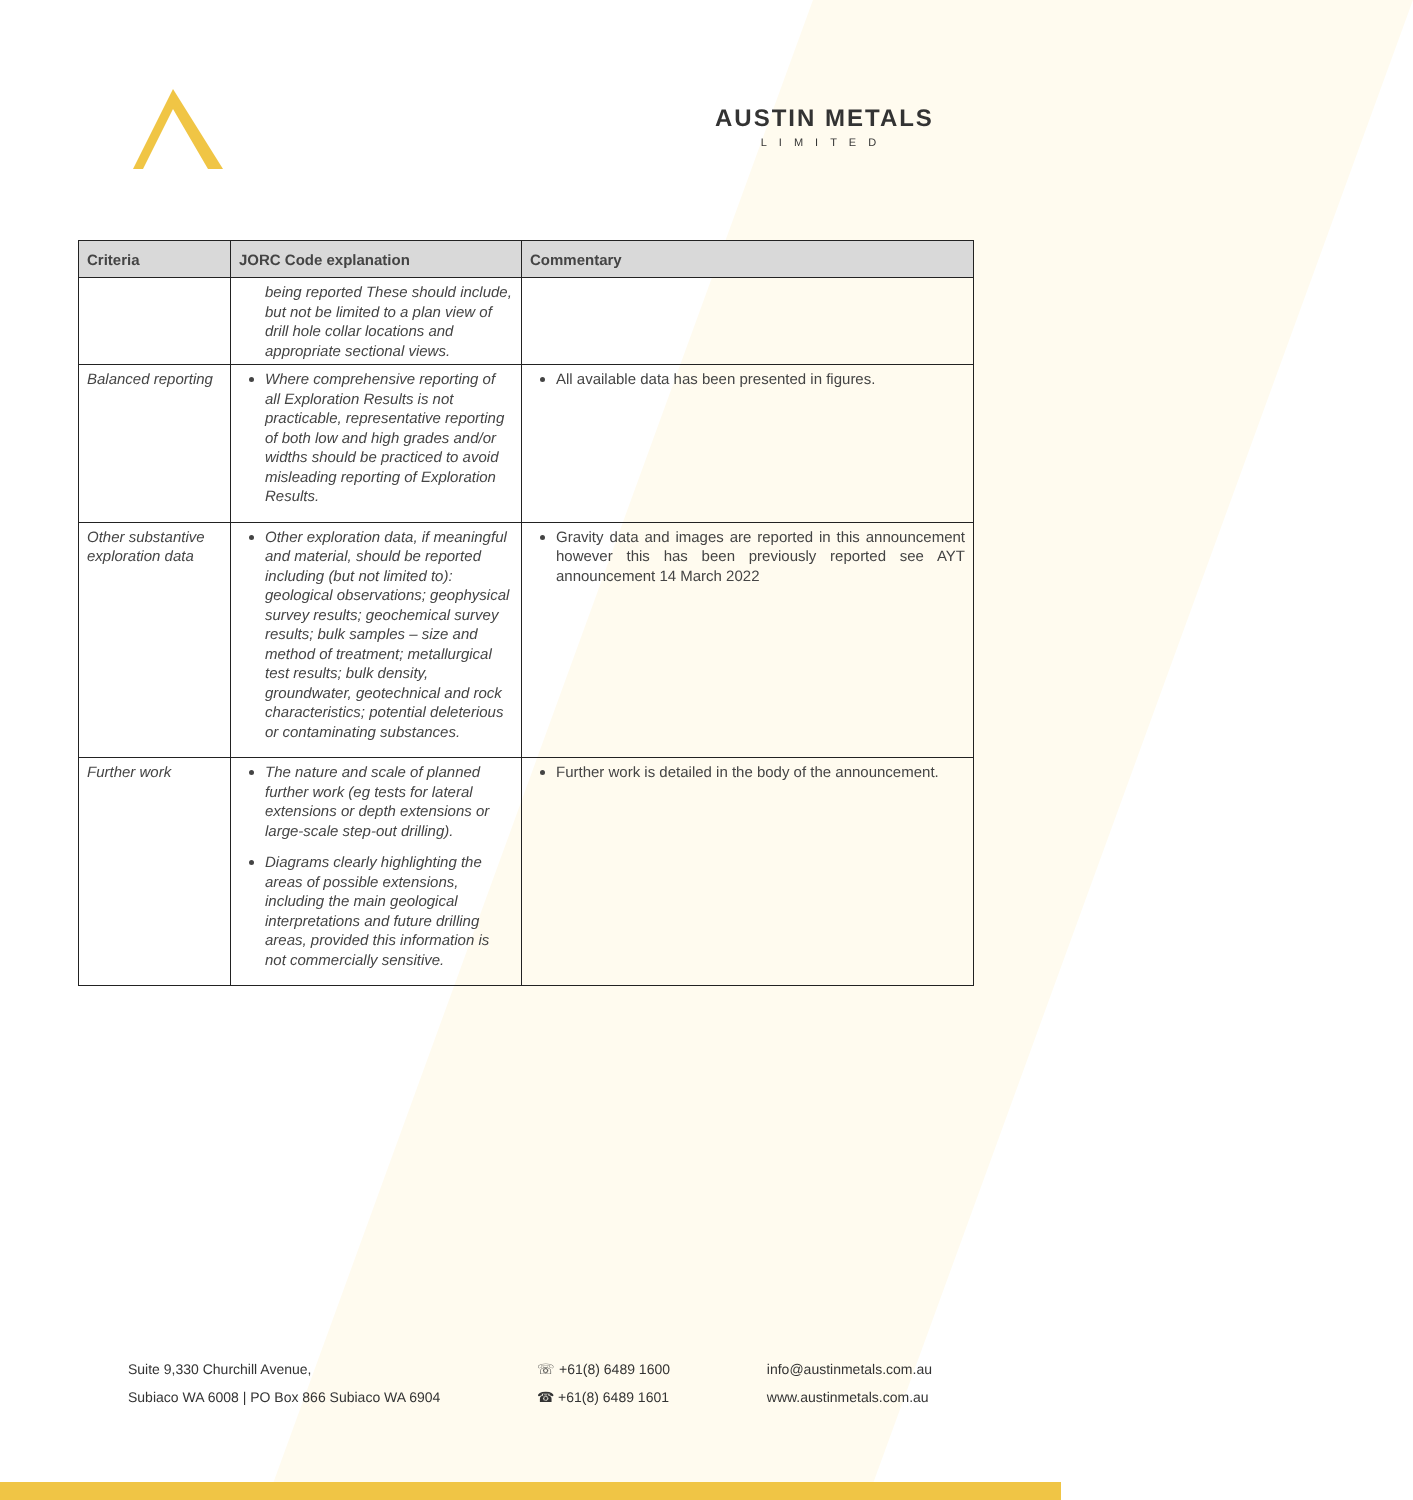AUSTIN METALS
LIMITED
| Criteria | JORC Code explanation | Commentary |
| --- | --- | --- |
| | being reported These should include, but not be limited to a plan view of drill hole collar locations and appropriate sectional views. | |
| Balanced reporting | Where comprehensive reporting of all Exploration Results is not practicable, representative reporting of both low and high grades and/or widths should be practiced to avoid misleading reporting of Exploration Results. | All available data has been presented in figures. |
| Other substantive exploration data | Other exploration data, if meaningful and material, should be reported including (but not limited to): geological observations; geophysical survey results; geochemical survey results; bulk samples – size and method of treatment; metallurgical test results; bulk density, groundwater, geotechnical and rock characteristics; potential deleterious or contaminating substances. | Gravity data and images are reported in this announcement however this has been previously reported see AYT announcement 14 March 2022 |
| Further work | The nature and scale of planned further work (eg tests for lateral extensions or depth extensions or large-scale step-out drilling). Diagrams clearly highlighting the areas of possible extensions, including the main geological interpretations and future drilling areas, provided this information is not commercially sensitive. | Further work is detailed in the body of the announcement. |
Suite 9,330 Churchill Avenue,
Subiaco WA 6008 | PO Box 866 Subiaco WA 6904
☏ +61(8) 6489 1600
☎ +61(8) 6489 1601
info@austinmetals.com.au
www.austinmetals.com.au